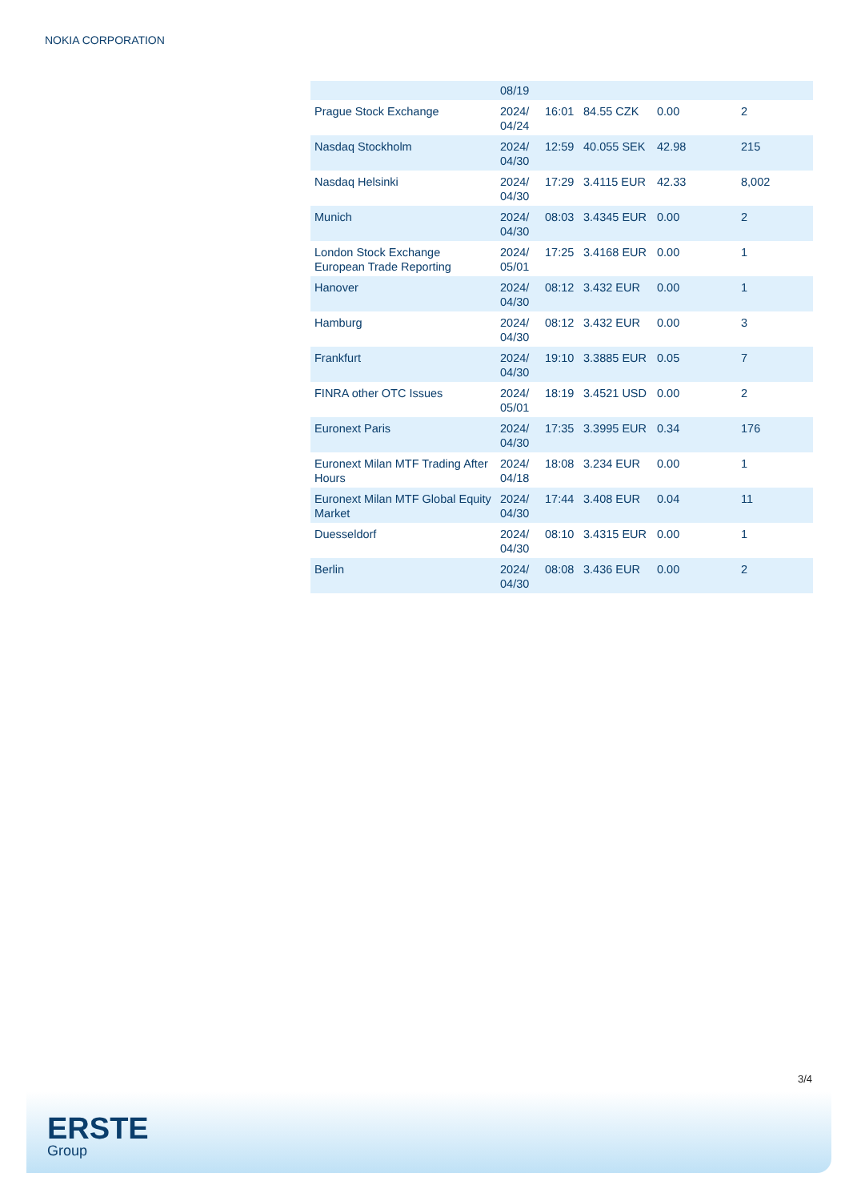NOKIA CORPORATION
| | 08/19 | | | | |
| Prague Stock Exchange | 2024/ 04/24 | 16:01 | 84.55 CZK | 0.00 | 2 |
| Nasdaq Stockholm | 2024/ 04/30 | 12:59 | 40.055 SEK | 42.98 | 215 |
| Nasdaq Helsinki | 2024/ 04/30 | 17:29 | 3.4115 EUR | 42.33 | 8,002 |
| Munich | 2024/ 04/30 | 08:03 | 3.4345 EUR | 0.00 | 2 |
| London Stock Exchange European Trade Reporting | 2024/ 05/01 | 17:25 | 3.4168 EUR | 0.00 | 1 |
| Hanover | 2024/ 04/30 | 08:12 | 3.432 EUR | 0.00 | 1 |
| Hamburg | 2024/ 04/30 | 08:12 | 3.432 EUR | 0.00 | 3 |
| Frankfurt | 2024/ 04/30 | 19:10 | 3.3885 EUR | 0.05 | 7 |
| FINRA other OTC Issues | 2024/ 05/01 | 18:19 | 3.4521 USD | 0.00 | 2 |
| Euronext Paris | 2024/ 04/30 | 17:35 | 3.3995 EUR | 0.34 | 176 |
| Euronext Milan MTF Trading After Hours | 2024/ 04/18 | 18:08 | 3.234 EUR | 0.00 | 1 |
| Euronext Milan MTF Global Equity Market | 2024/ 04/30 | 17:44 | 3.408 EUR | 0.04 | 11 |
| Duesseldorf | 2024/ 04/30 | 08:10 | 3.4315 EUR | 0.00 | 1 |
| Berlin | 2024/ 04/30 | 08:08 | 3.436 EUR | 0.00 | 2 |
3/4
ERSTE
Group